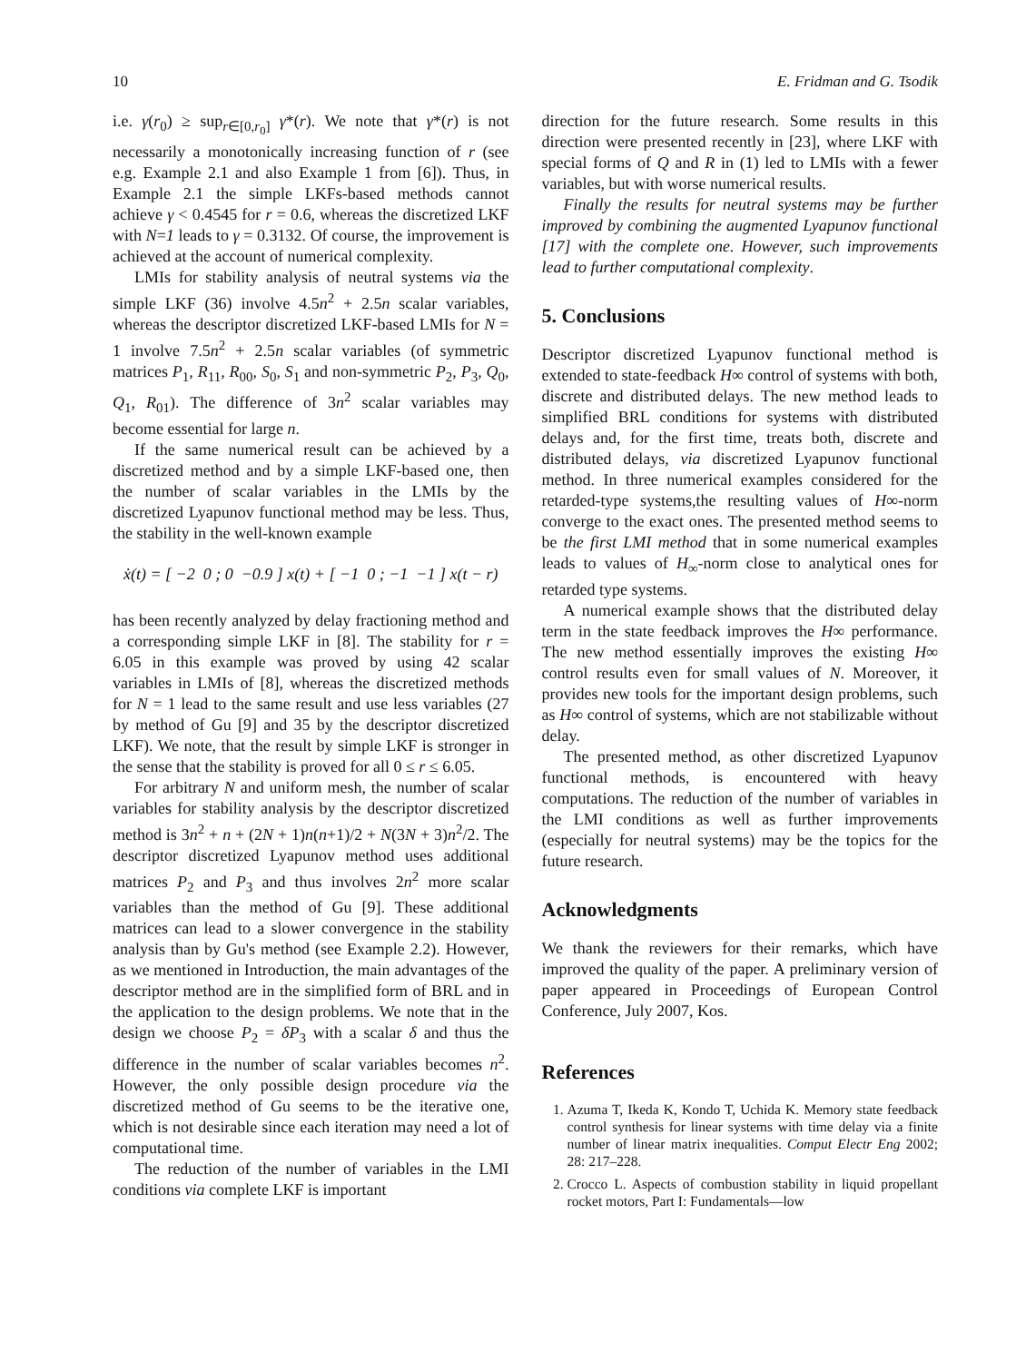10 E. Fridman and G. Tsodik
i.e. γ(r<sub>0</sub>) ≥ sup<sub>r∈[0,r<sub>0</sub>]</sub> γ*(r). We note that γ*(r) is not necessarily a monotonically increasing function of r (see e.g. Example 2.1 and also Example 1 from [6]). Thus, in Example 2.1 the simple LKFs-based methods cannot achieve γ < 0.4545 for r = 0.6, whereas the discretized LKF with N=1 leads to γ = 0.3132. Of course, the improvement is achieved at the account of numerical complexity.
LMIs for stability analysis of neutral systems via the simple LKF (36) involve 4.5n<sup>2</sup> + 2.5n scalar variables, whereas the descriptor discretized LKF-based LMIs for N = 1 involve 7.5n<sup>2</sup> + 2.5n scalar variables (of symmetric matrices P<sub>1</sub>, R<sub>11</sub>, R<sub>00</sub>, S<sub>0</sub>, S<sub>1</sub> and non-symmetric P<sub>2</sub>, P<sub>3</sub>, Q<sub>0</sub>, Q<sub>1</sub>, R<sub>01</sub>). The difference of 3n<sup>2</sup> scalar variables may become essential for large n.
If the same numerical result can be achieved by a discretized method and by a simple LKF-based one, then the number of scalar variables in the LMIs by the discretized Lyapunov functional method may be less. Thus, the stability in the well-known example
ẋ(t) = [ −2 0 ; 0 −0.9 ] x(t) + [ −1 0 ; −1 −1 ] x(t − r)
has been recently analyzed by delay fractioning method and a corresponding simple LKF in [8]. The stability for r = 6.05 in this example was proved by using 42 scalar variables in LMIs of [8], whereas the discretized methods for N = 1 lead to the same result and use less variables (27 by method of Gu [9] and 35 by the descriptor discretized LKF). We note, that the result by simple LKF is stronger in the sense that the stability is proved for all 0 ≤ r ≤ 6.05.
For arbitrary N and uniform mesh, the number of scalar variables for stability analysis by the descriptor discretized method is 3n<sup>2</sup> + n + (2N + 1)n(n+1)/2 + N(3N + 3)n<sup>2</sup>/2. The descriptor discretized Lyapunov method uses additional matrices P<sub>2</sub> and P<sub>3</sub> and thus involves 2n<sup>2</sup> more scalar variables than the method of Gu [9]. These additional matrices can lead to a slower convergence in the stability analysis than by Gu's method (see Example 2.2). However, as we mentioned in Introduction, the main advantages of the descriptor method are in the simplified form of BRL and in the application to the design problems. We note that in the design we choose P<sub>2</sub> = δP<sub>3</sub> with a scalar δ and thus the difference in the number of scalar variables becomes n<sup>2</sup>. However, the only possible design procedure via the discretized method of Gu seems to be the iterative one, which is not desirable since each iteration may need a lot of computational time.
The reduction of the number of variables in the LMI conditions via complete LKF is important
direction for the future research. Some results in this direction were presented recently in [23], where LKF with special forms of Q and R in (1) led to LMIs with a fewer variables, but with worse numerical results.
Finally the results for neutral systems may be further improved by combining the augmented Lyapunov functional [17] with the complete one. However, such improvements lead to further computational complexity.
5. Conclusions
Descriptor discretized Lyapunov functional method is extended to state-feedback H∞ control of systems with both, discrete and distributed delays. The new method leads to simplified BRL conditions for systems with distributed delays and, for the first time, treats both, discrete and distributed delays, via discretized Lyapunov functional method. In three numerical examples considered for the retarded-type systems,the resulting values of H∞-norm converge to the exact ones. The presented method seems to be the first LMI method that in some numerical examples leads to values of H<sub>∞</sub>-norm close to analytical ones for retarded type systems.
A numerical example shows that the distributed delay term in the state feedback improves the H∞ performance. The new method essentially improves the existing H∞ control results even for small values of N. Moreover, it provides new tools for the important design problems, such as H∞ control of systems, which are not stabilizable without delay.
The presented method, as other discretized Lyapunov functional methods, is encountered with heavy computations. The reduction of the number of variables in the LMI conditions as well as further improvements (especially for neutral systems) may be the topics for the future research.
Acknowledgments
We thank the reviewers for their remarks, which have improved the quality of the paper. A preliminary version of paper appeared in Proceedings of European Control Conference, July 2007, Kos.
References
1. Azuma T, Ikeda K, Kondo T, Uchida K. Memory state feedback control synthesis for linear systems with time delay via a finite number of linear matrix inequalities. Comput Electr Eng 2002; 28: 217–228.
2. Crocco L. Aspects of combustion stability in liquid propellant rocket motors, Part I: Fundamentals—low